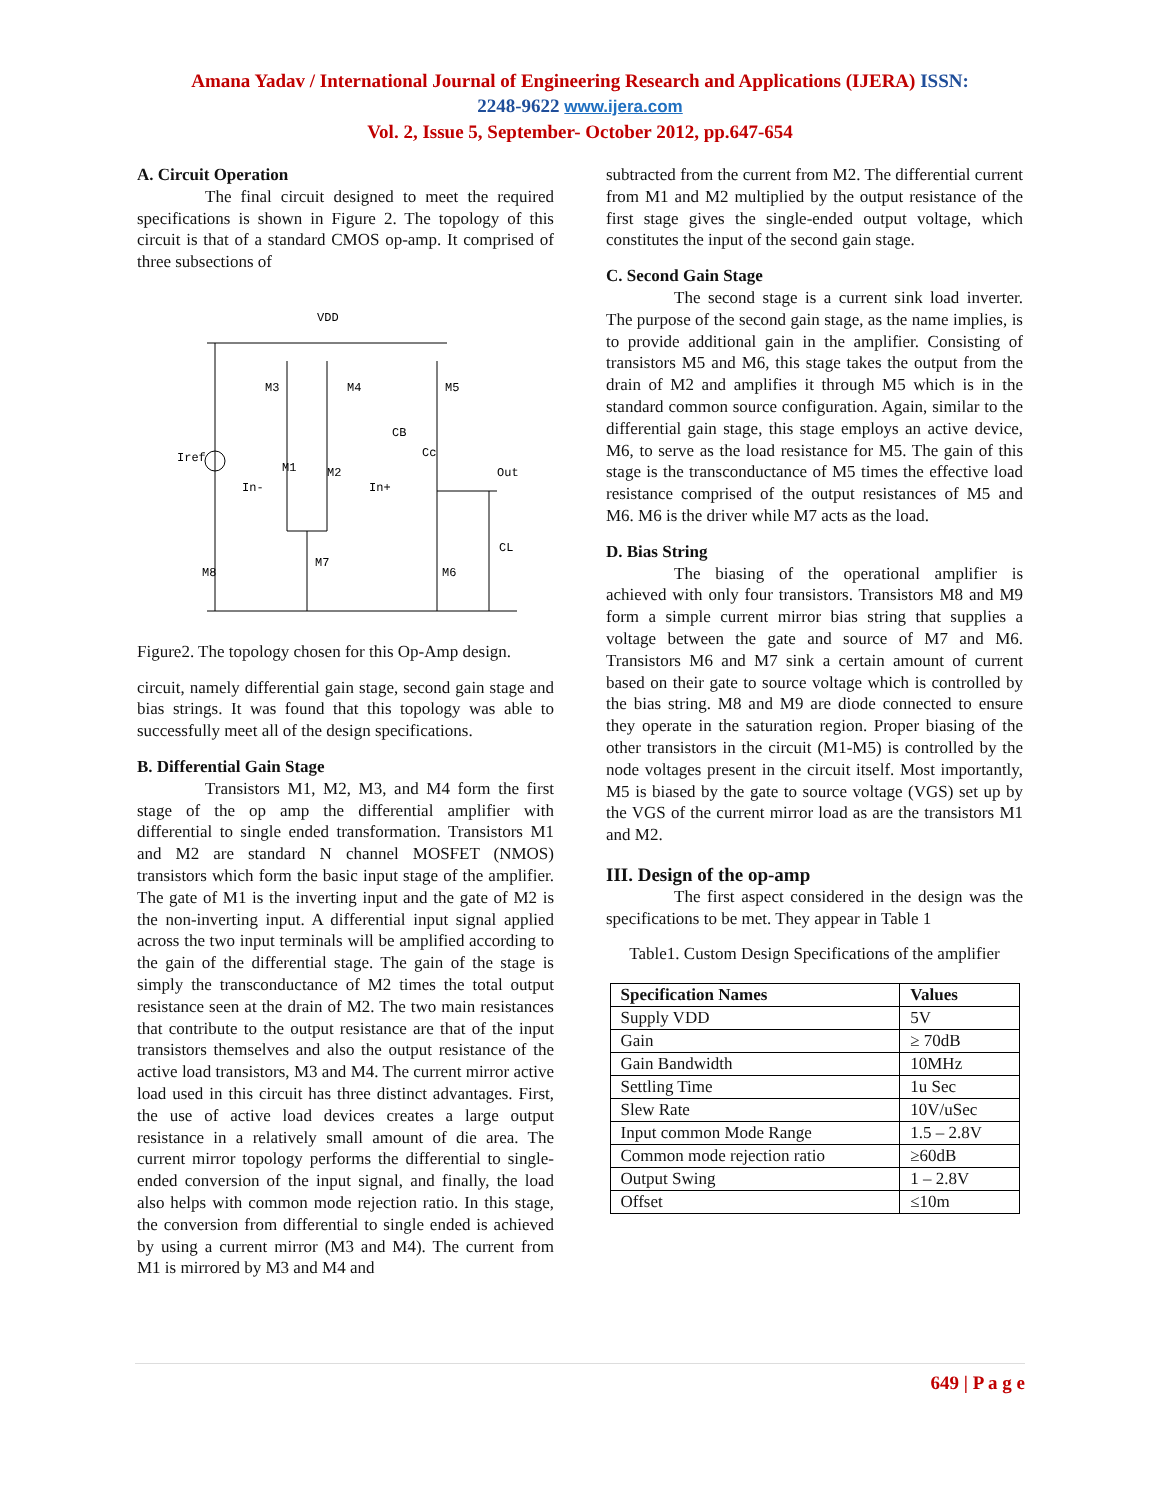Amana Yadav / International Journal of Engineering Research and Applications (IJERA) ISSN:
2248-9622 www.ijera.com
Vol. 2, Issue 5, September- October 2012, pp.647-654
A. Circuit Operation
The final circuit designed to meet the required specifications is shown in Figure 2. The topology of this circuit is that of a standard CMOS op-amp. It comprised of three subsections of
VDD
Iref
M3
M4
M5
M1
M2
In-
In+
CB
Cc
Out
CL
M7
M8
M6
Figure2. The topology chosen for this Op-Amp design.
circuit, namely differential gain stage, second gain stage and bias strings. It was found that this topology was able to successfully meet all of the design specifications.
B. Differential Gain Stage
Transistors M1, M2, M3, and M4 form the first stage of the op amp the differential amplifier with differential to single ended transformation. Transistors M1 and M2 are standard N channel MOSFET (NMOS) transistors which form the basic input stage of the amplifier. The gate of M1 is the inverting input and the gate of M2 is the non-inverting input. A differential input signal applied across the two input terminals will be amplified according to the gain of the differential stage. The gain of the stage is simply the transconductance of M2 times the total output resistance seen at the drain of M2. The two main resistances that contribute to the output resistance are that of the input transistors themselves and also the output resistance of the active load transistors, M3 and M4. The current mirror active load used in this circuit has three distinct advantages. First, the use of active load devices creates a large output resistance in a relatively small amount of die area. The current mirror topology performs the differential to single-ended conversion of the input signal, and finally, the load also helps with common mode rejection ratio. In this stage, the conversion from differential to single ended is achieved by using a current mirror (M3 and M4). The current from M1 is mirrored by M3 and M4 and
subtracted from the current from M2. The differential current from M1 and M2 multiplied by the output resistance of the first stage gives the single-ended output voltage, which constitutes the input of the second gain stage.
C. Second Gain Stage
The second stage is a current sink load inverter. The purpose of the second gain stage, as the name implies, is to provide additional gain in the amplifier. Consisting of transistors M5 and M6, this stage takes the output from the drain of M2 and amplifies it through M5 which is in the standard common source configuration. Again, similar to the differential gain stage, this stage employs an active device, M6, to serve as the load resistance for M5. The gain of this stage is the transconductance of M5 times the effective load resistance comprised of the output resistances of M5 and M6. M6 is the driver while M7 acts as the load.
D. Bias String
The biasing of the operational amplifier is achieved with only four transistors. Transistors M8 and M9 form a simple current mirror bias string that supplies a voltage between the gate and source of M7 and M6. Transistors M6 and M7 sink a certain amount of current based on their gate to source voltage which is controlled by the bias string. M8 and M9 are diode connected to ensure they operate in the saturation region. Proper biasing of the other transistors in the circuit (M1-M5) is controlled by the node voltages present in the circuit itself. Most importantly, M5 is biased by the gate to source voltage (VGS) set up by the VGS of the current mirror load as are the transistors M1 and M2.
III. Design of the op-amp
The first aspect considered in the design was the specifications to be met. They appear in Table 1
Table1. Custom Design Specifications of the amplifier
| Specification Names | Values |
| --- | --- |
| Supply VDD | 5V |
| Gain | ≥ 70dB |
| Gain Bandwidth | 10MHz |
| Settling Time | 1u Sec |
| Slew Rate | 10V/uSec |
| Input common Mode Range | 1.5 – 2.8V |
| Common mode rejection ratio | ≥60dB |
| Output Swing | 1 – 2.8V |
| Offset | ≤10m |
649 | P a g e